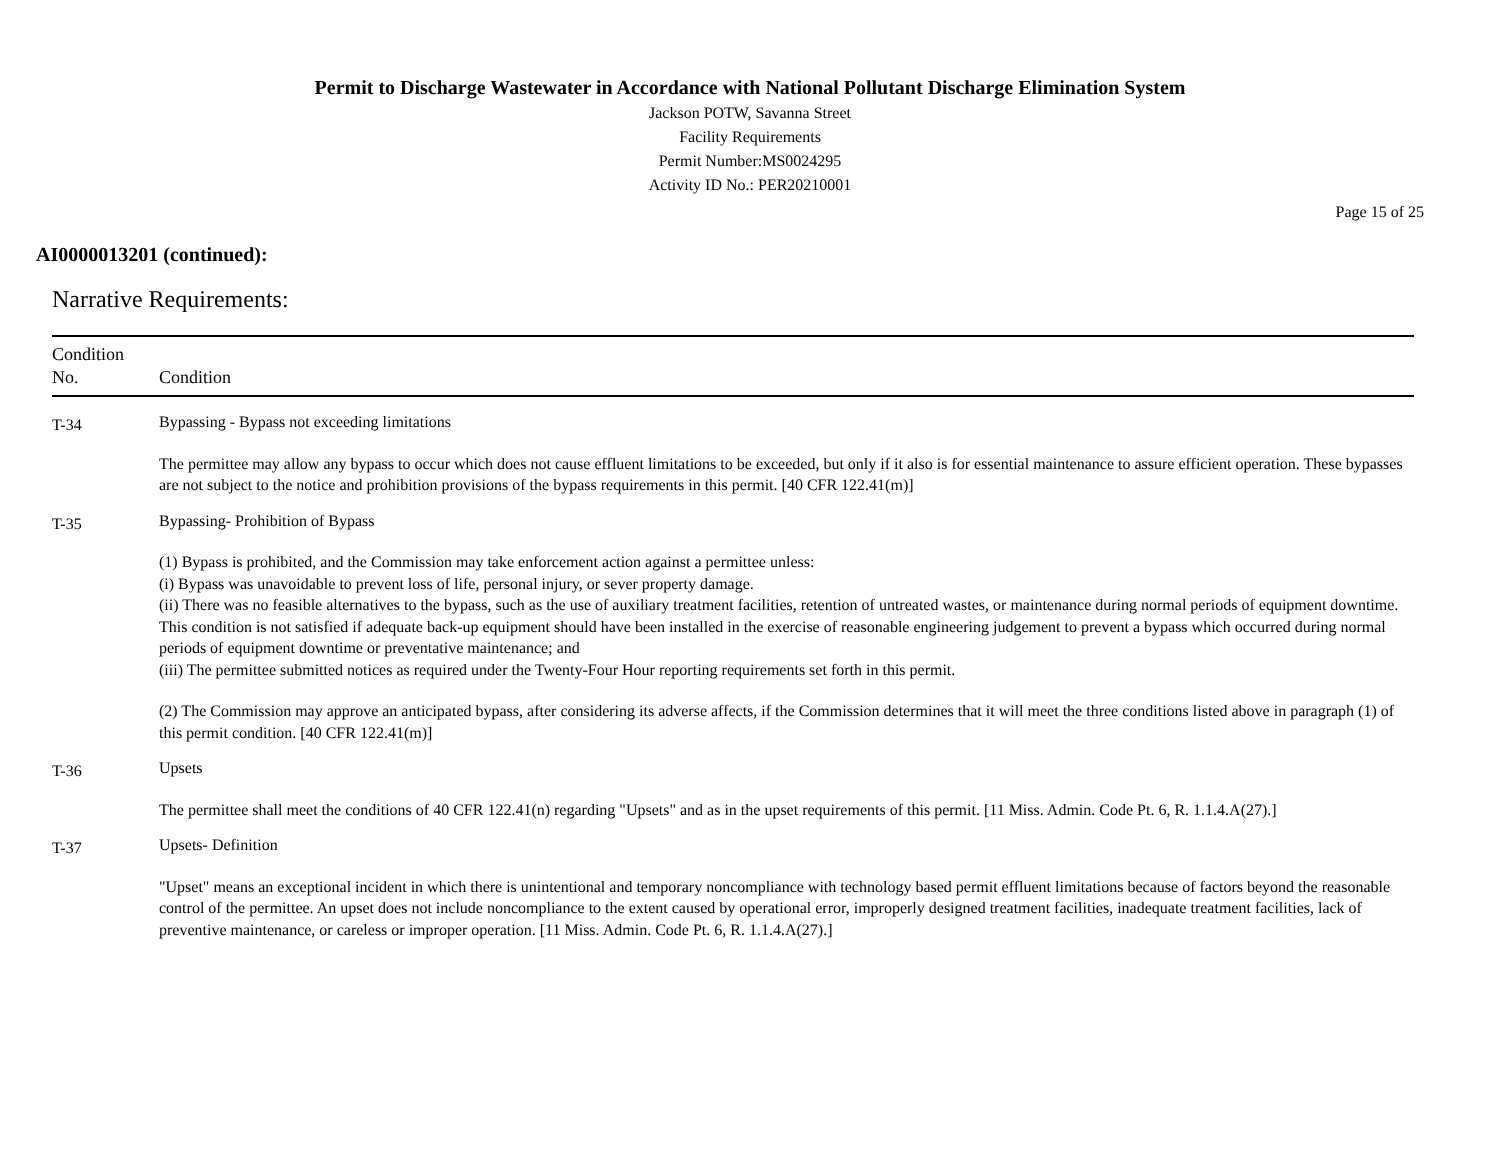Permit to Discharge Wastewater in Accordance with National Pollutant Discharge Elimination System
Jackson POTW, Savanna Street
Facility Requirements
Permit Number:MS0024295
Activity ID No.: PER20210001
Page 15 of 25
AI0000013201 (continued):
Narrative Requirements:
| Condition No. | Condition |
| --- | --- |
| T-34 | Bypassing - Bypass not exceeding limitations The permittee may allow any bypass to occur which does not cause effluent limitations to be exceeded, but only if it also is for essential maintenance to assure efficient operation. These bypasses are not subject to the notice and prohibition provisions of the bypass requirements in this permit. [40 CFR 122.41(m)] |
| T-35 | Bypassing- Prohibition of Bypass (1) Bypass is prohibited, and the Commission may take enforcement action against a permittee unless: (i) Bypass was unavoidable to prevent loss of life, personal injury, or sever property damage. (ii) There was no feasible alternatives to the bypass, such as the use of auxiliary treatment facilities, retention of untreated wastes, or maintenance during normal periods of equipment downtime. This condition is not satisfied if adequate back-up equipment should have been installed in the exercise of reasonable engineering judgement to prevent a bypass which occurred during normal periods of equipment downtime or preventative maintenance; and (iii) The permittee submitted notices as required under the Twenty-Four Hour reporting requirements set forth in this permit. (2) The Commission may approve an anticipated bypass, after considering its adverse affects, if the Commission determines that it will meet the three conditions listed above in paragraph (1) of this permit condition. [40 CFR 122.41(m)] |
| T-36 | Upsets The permittee shall meet the conditions of 40 CFR 122.41(n) regarding "Upsets" and as in the upset requirements of this permit. [11 Miss. Admin. Code Pt. 6, R. 1.1.4.A(27).] |
| T-37 | Upsets- Definition "Upset" means an exceptional incident in which there is unintentional and temporary noncompliance with technology based permit effluent limitations because of factors beyond the reasonable control of the permittee. An upset does not include noncompliance to the extent caused by operational error, improperly designed treatment facilities, inadequate treatment facilities, lack of preventive maintenance, or careless or improper operation. [11 Miss. Admin. Code Pt. 6, R. 1.1.4.A(27).] |